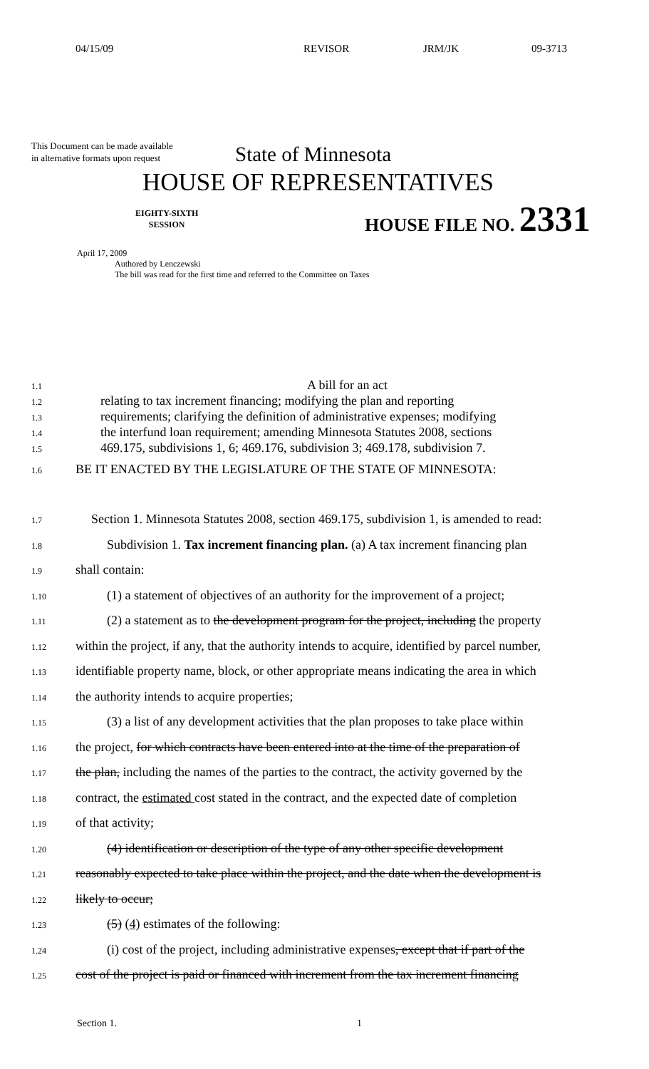04/15/09 REVISOR JRM/JK 09-3713
This Document can be made available
in alternative formats upon request
State of Minnesota
HOUSE OF REPRESENTATIVES
EIGHTY-SIXTH
SESSION
HOUSE FILE NO. 2331
April 17, 2009
Authored by Lenczewski
The bill was read for the first time and referred to the Committee on Taxes
1.1 A bill for an act
1.2 relating to tax increment financing; modifying the plan and reporting
1.3 requirements; clarifying the definition of administrative expenses; modifying
1.4 the interfund loan requirement; amending Minnesota Statutes 2008, sections
1.5 469.175, subdivisions 1, 6; 469.176, subdivision 3; 469.178, subdivision 7.
1.6 BE IT ENACTED BY THE LEGISLATURE OF THE STATE OF MINNESOTA:
1.7 Section 1. Minnesota Statutes 2008, section 469.175, subdivision 1, is amended to read:
1.8 Subdivision 1. Tax increment financing plan. (a) A tax increment financing plan
1.9 shall contain:
1.10 (1) a statement of objectives of an authority for the improvement of a project;
1.11 (2) a statement as to the development program for the project, including the property
1.12 within the project, if any, that the authority intends to acquire, identified by parcel number,
1.13 identifiable property name, block, or other appropriate means indicating the area in which
1.14 the authority intends to acquire properties;
1.15 (3) a list of any development activities that the plan proposes to take place within
1.16 the project, for which contracts have been entered into at the time of the preparation of
1.17 the plan, including the names of the parties to the contract, the activity governed by the
1.18 contract, the estimated cost stated in the contract, and the expected date of completion
1.19 of that activity;
1.20 (4) identification or description of the type of any other specific development
1.21 reasonably expected to take place within the project, and the date when the development is
1.22 likely to occur;
1.23 (5) (4) estimates of the following:
1.24 (i) cost of the project, including administrative expenses, except that if part of the
1.25 cost of the project is paid or financed with increment from the tax increment financing
Section 1. 1